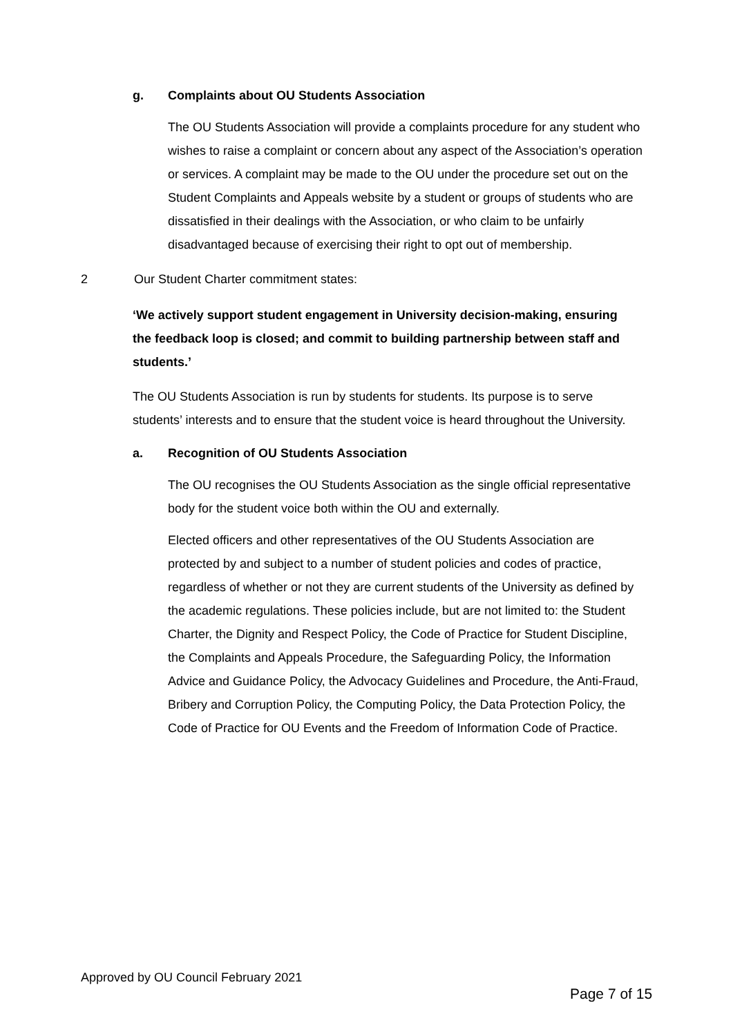g. Complaints about OU Students Association
The OU Students Association will provide a complaints procedure for any student who wishes to raise a complaint or concern about any aspect of the Association’s operation or services. A complaint may be made to the OU under the procedure set out on the Student Complaints and Appeals website by a student or groups of students who are dissatisfied in their dealings with the Association, or who claim to be unfairly disadvantaged because of exercising their right to opt out of membership.
2 Our Student Charter commitment states:
‘We actively support student engagement in University decision-making, ensuring the feedback loop is closed; and commit to building partnership between staff and students.’
The OU Students Association is run by students for students. Its purpose is to serve students’ interests and to ensure that the student voice is heard throughout the University.
a. Recognition of OU Students Association
The OU recognises the OU Students Association as the single official representative body for the student voice both within the OU and externally.
Elected officers and other representatives of the OU Students Association are protected by and subject to a number of student policies and codes of practice, regardless of whether or not they are current students of the University as defined by the academic regulations. These policies include, but are not limited to: the Student Charter, the Dignity and Respect Policy, the Code of Practice for Student Discipline, the Complaints and Appeals Procedure, the Safeguarding Policy, the Information Advice and Guidance Policy, the Advocacy Guidelines and Procedure, the Anti-Fraud, Bribery and Corruption Policy, the Computing Policy, the Data Protection Policy, the Code of Practice for OU Events and the Freedom of Information Code of Practice.
Approved by OU Council February 2021
Page 7 of 15